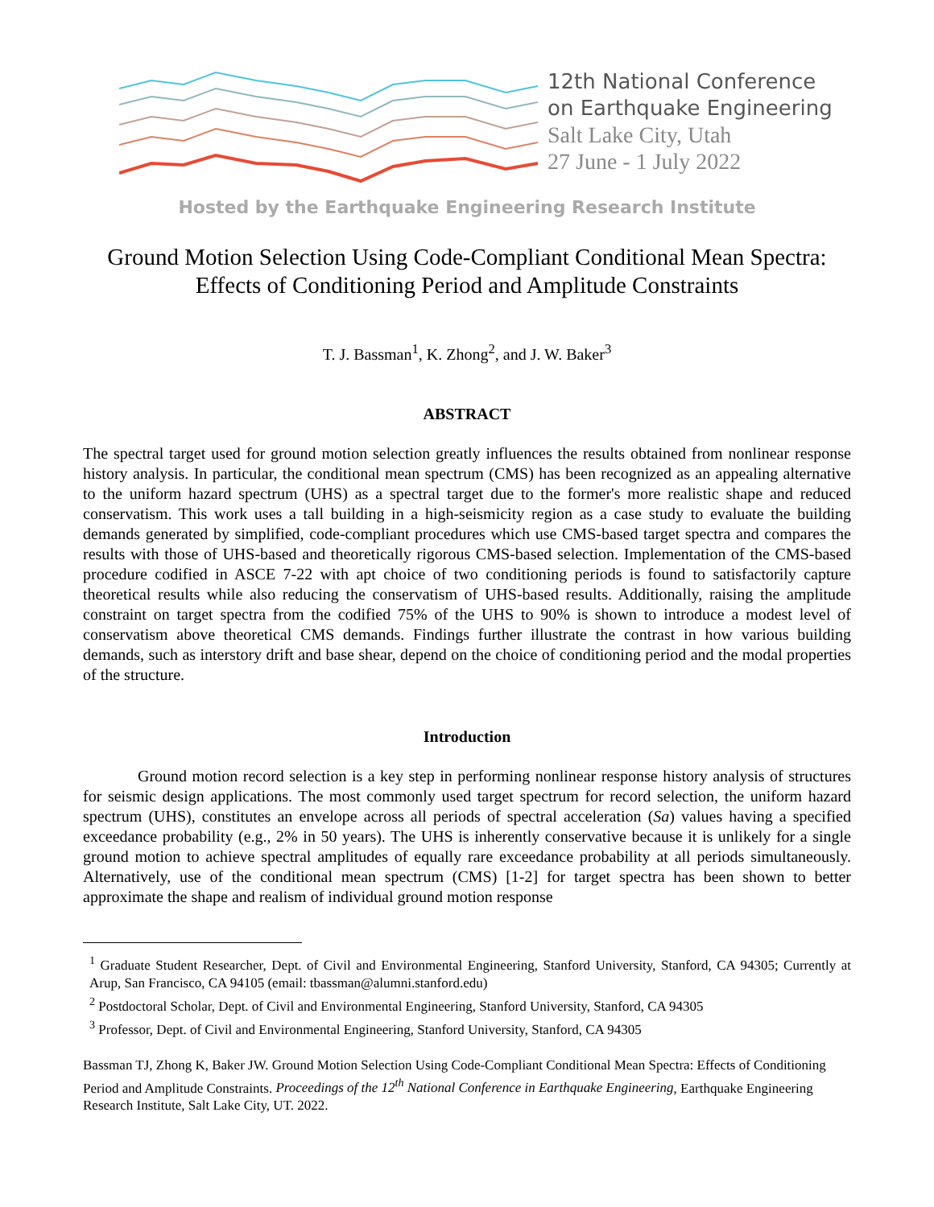12th National Conference
on Earthquake Engineering
Salt Lake City, Utah
27 June - 1 July 2022
Hosted by the Earthquake Engineering Research Institute
Ground Motion Selection Using Code-Compliant Conditional Mean Spectra:
Effects of Conditioning Period and Amplitude Constraints
T. J. Bassman<sup>1</sup>, K. Zhong<sup>2</sup>, and J. W. Baker<sup>3</sup>
ABSTRACT
The spectral target used for ground motion selection greatly influences the results obtained from nonlinear response history analysis. In particular, the conditional mean spectrum (CMS) has been recognized as an appealing alternative to the uniform hazard spectrum (UHS) as a spectral target due to the former's more realistic shape and reduced conservatism. This work uses a tall building in a high-seismicity region as a case study to evaluate the building demands generated by simplified, code-compliant procedures which use CMS-based target spectra and compares the results with those of UHS-based and theoretically rigorous CMS-based selection. Implementation of the CMS-based procedure codified in ASCE 7-22 with apt choice of two conditioning periods is found to satisfactorily capture theoretical results while also reducing the conservatism of UHS-based results. Additionally, raising the amplitude constraint on target spectra from the codified 75% of the UHS to 90% is shown to introduce a modest level of conservatism above theoretical CMS demands. Findings further illustrate the contrast in how various building demands, such as interstory drift and base shear, depend on the choice of conditioning period and the modal properties of the structure.
Introduction
Ground motion record selection is a key step in performing nonlinear response history analysis of structures for seismic design applications. The most commonly used target spectrum for record selection, the uniform hazard spectrum (UHS), constitutes an envelope across all periods of spectral acceleration (Sa) values having a specified exceedance probability (e.g., 2% in 50 years). The UHS is inherently conservative because it is unlikely for a single ground motion to achieve spectral amplitudes of equally rare exceedance probability at all periods simultaneously. Alternatively, use of the conditional mean spectrum (CMS) [1-2] for target spectra has been shown to better approximate the shape and realism of individual ground motion response
<sup>1</sup> Graduate Student Researcher, Dept. of Civil and Environmental Engineering, Stanford University, Stanford, CA 94305; Currently at Arup, San Francisco, CA 94105 (email: tbassman@alumni.stanford.edu)
<sup>2</sup> Postdoctoral Scholar, Dept. of Civil and Environmental Engineering, Stanford University, Stanford, CA 94305
<sup>3</sup> Professor, Dept. of Civil and Environmental Engineering, Stanford University, Stanford, CA 94305
Bassman TJ, Zhong K, Baker JW. Ground Motion Selection Using Code-Compliant Conditional Mean Spectra: Effects of Conditioning Period and Amplitude Constraints. Proceedings of the 12<sup>th</sup> National Conference in Earthquake Engineering, Earthquake Engineering Research Institute, Salt Lake City, UT. 2022.